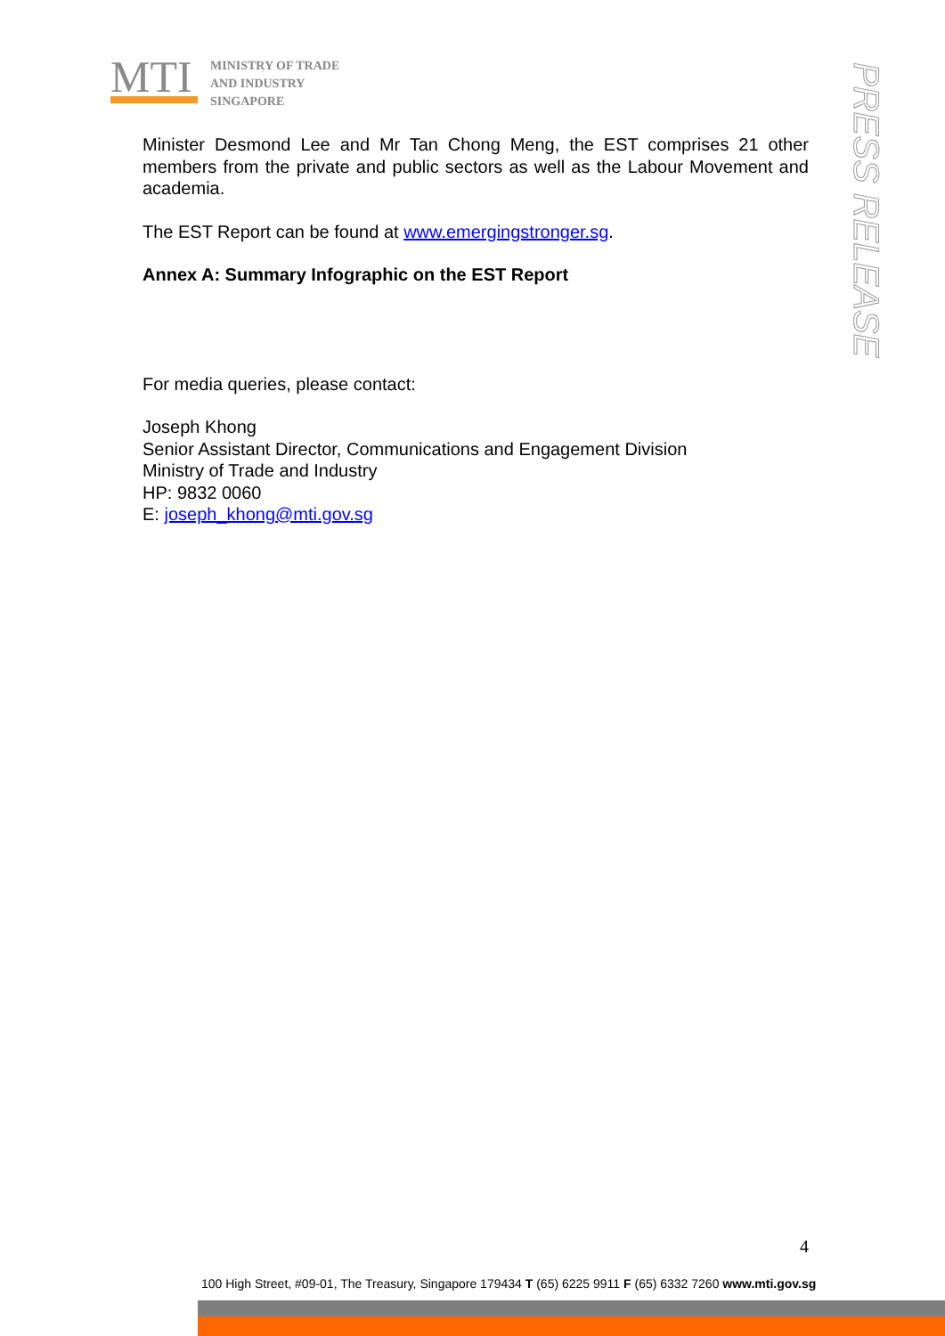MTI
MINISTRY OF TRADE
AND INDUSTRY
SINGAPORE
PRESS RELEASE
Minister Desmond Lee and Mr Tan Chong Meng, the EST comprises 21 other members from the private and public sectors as well as the Labour Movement and academia.
The EST Report can be found at www.emergingstronger.sg.
Annex A: Summary Infographic on the EST Report
For media queries, please contact:
Joseph Khong
Senior Assistant Director, Communications and Engagement Division
Ministry of Trade and Industry
HP: 9832 0060
E: joseph_khong@mti.gov.sg
4
100 High Street, #09-01, The Treasury, Singapore 179434 T (65) 6225 9911 F (65) 6332 7260 www.mti.gov.sg